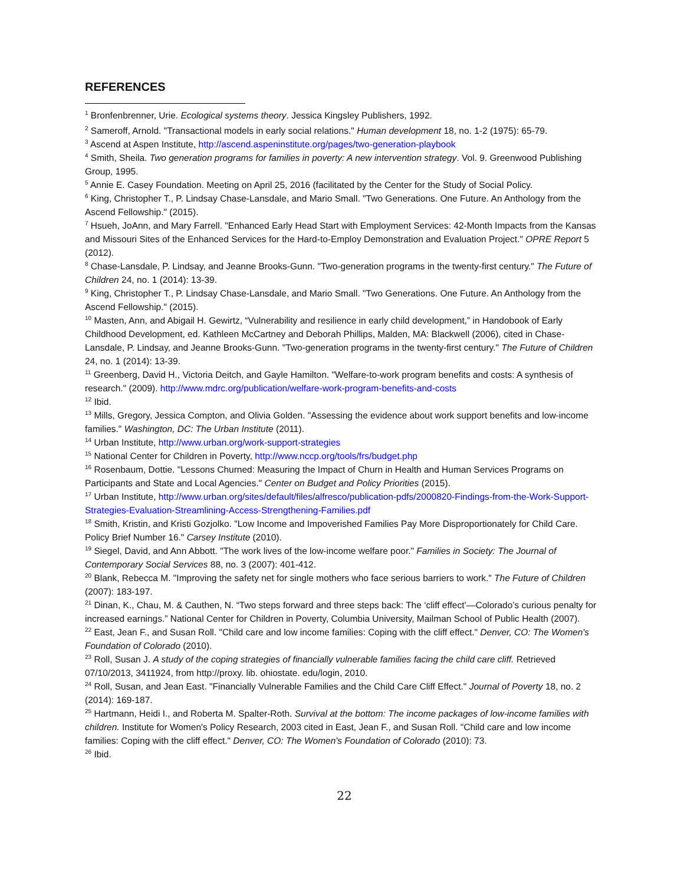REFERENCES
<sup>1</sup> Bronfenbrenner, Urie. Ecological systems theory. Jessica Kingsley Publishers, 1992.
<sup>2</sup> Sameroff, Arnold. "Transactional models in early social relations." Human development 18, no. 1-2 (1975): 65-79.
<sup>3</sup> Ascend at Aspen Institute, http://ascend.aspeninstitute.org/pages/two-generation-playbook
<sup>4</sup> Smith, Sheila. Two generation programs for families in poverty: A new intervention strategy. Vol. 9. Greenwood Publishing Group, 1995.
<sup>5</sup> Annie E. Casey Foundation. Meeting on April 25, 2016 (facilitated by the Center for the Study of Social Policy.
<sup>6</sup> King, Christopher T., P. Lindsay Chase-Lansdale, and Mario Small. "Two Generations. One Future. An Anthology from the Ascend Fellowship." (2015).
<sup>7</sup> Hsueh, JoAnn, and Mary Farrell. "Enhanced Early Head Start with Employment Services: 42-Month Impacts from the Kansas and Missouri Sites of the Enhanced Services for the Hard-to-Employ Demonstration and Evaluation Project." OPRE Report 5 (2012).
<sup>8</sup> Chase-Lansdale, P. Lindsay, and Jeanne Brooks-Gunn. "Two-generation programs in the twenty-first century." The Future of Children 24, no. 1 (2014): 13-39.
<sup>9</sup> King, Christopher T., P. Lindsay Chase-Lansdale, and Mario Small. "Two Generations. One Future. An Anthology from the Ascend Fellowship." (2015).
<sup>10</sup> Masten, Ann, and Abigail H. Gewirtz, “Vulnerability and resilience in early child development,” in Handobook of Early Childhood Development, ed. Kathleen McCartney and Deborah Phillips, Malden, MA: Blackwell (2006), cited in Chase-Lansdale, P. Lindsay, and Jeanne Brooks-Gunn. "Two-generation programs in the twenty-first century." The Future of Children 24, no. 1 (2014): 13-39.
<sup>11</sup> Greenberg, David H., Victoria Deitch, and Gayle Hamilton. "Welfare-to-work program benefits and costs: A synthesis of research." (2009). http://www.mdrc.org/publication/welfare-work-program-benefits-and-costs
<sup>12</sup> Ibid.
<sup>13</sup> Mills, Gregory, Jessica Compton, and Olivia Golden. "Assessing the evidence about work support benefits and low-income families." Washington, DC: The Urban Institute (2011).
<sup>14</sup> Urban Institute, http://www.urban.org/work-support-strategies
<sup>15</sup> National Center for Children in Poverty, http://www.nccp.org/tools/frs/budget.php
<sup>16</sup> Rosenbaum, Dottie. "Lessons Churned: Measuring the Impact of Churn in Health and Human Services Programs on Participants and State and Local Agencies." Center on Budget and Policy Priorities (2015).
<sup>17</sup> Urban Institute, http://www.urban.org/sites/default/files/alfresco/publication-pdfs/2000820-Findings-from-the-Work-Support-Strategies-Evaluation-Streamlining-Access-Strengthening-Families.pdf
<sup>18</sup> Smith, Kristin, and Kristi Gozjolko. "Low Income and Impoverished Families Pay More Disproportionately for Child Care. Policy Brief Number 16." Carsey Institute (2010).
<sup>19</sup> Siegel, David, and Ann Abbott. "The work lives of the low-income welfare poor." Families in Society: The Journal of Contemporary Social Services 88, no. 3 (2007): 401-412.
<sup>20</sup> Blank, Rebecca M. "Improving the safety net for single mothers who face serious barriers to work." The Future of Children (2007): 183-197.
<sup>21</sup> Dinan, K., Chau, M. & Cauthen, N. “Two steps forward and three steps back: The ‘cliff effect’—Colorado’s curious penalty for increased earnings.” National Center for Children in Poverty, Columbia University, Mailman School of Public Health (2007).
<sup>22</sup> East, Jean F., and Susan Roll. "Child care and low income families: Coping with the cliff effect." Denver, CO: The Women's Foundation of Colorado (2010).
<sup>23</sup> Roll, Susan J. A study of the coping strategies of financially vulnerable families facing the child care cliff. Retrieved 07/10/2013, 3411924, from http://proxy. lib. ohiostate. edu/login, 2010.
<sup>24</sup> Roll, Susan, and Jean East. "Financially Vulnerable Families and the Child Care Cliff Effect." Journal of Poverty 18, no. 2 (2014): 169-187.
<sup>25</sup> Hartmann, Heidi I., and Roberta M. Spalter-Roth. Survival at the bottom: The income packages of low-income families with children. Institute for Women's Policy Research, 2003 cited in East, Jean F., and Susan Roll. "Child care and low income families: Coping with the cliff effect." Denver, CO: The Women's Foundation of Colorado (2010): 73.
<sup>26</sup> Ibid.
22